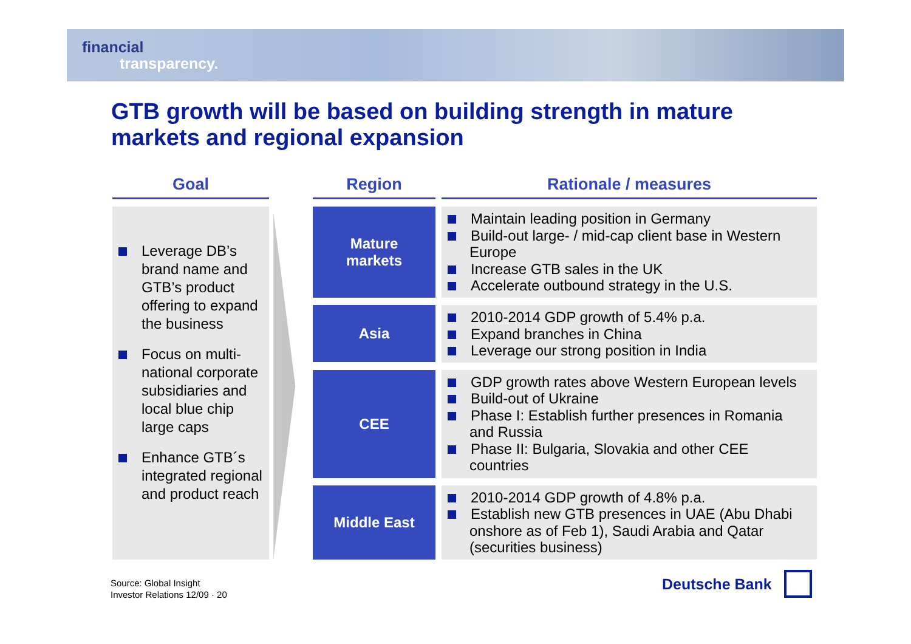financial
transparency.
GTB growth will be based on building strength in mature markets and regional expansion
Goal
Region
Rationale / measures
Leverage DB’s brand name and GTB’s product offering to expand the business
Focus on multi-national corporate subsidiaries and local blue chip large caps
Enhance GTB´s integrated regional and product reach
Mature
markets
Maintain leading position in Germany
Build-out large- / mid-cap client base in Western Europe
Increase GTB sales in the UK
Accelerate outbound strategy in the U.S.
Asia
2010-2014 GDP growth of 5.4% p.a.
Expand branches in China
Leverage our strong position in India
CEE
GDP growth rates above Western European levels
Build-out of Ukraine
Phase I: Establish further presences in Romania and Russia
Phase II: Bulgaria, Slovakia and other CEE countries
Middle East
2010-2014 GDP growth of 4.8% p.a.
Establish new GTB presences in UAE (Abu Dhabi onshore as of Feb 1), Saudi Arabia and Qatar (securities business)
Source: Global Insight
Investor Relations 12/09 · 20
Deutsche Bank